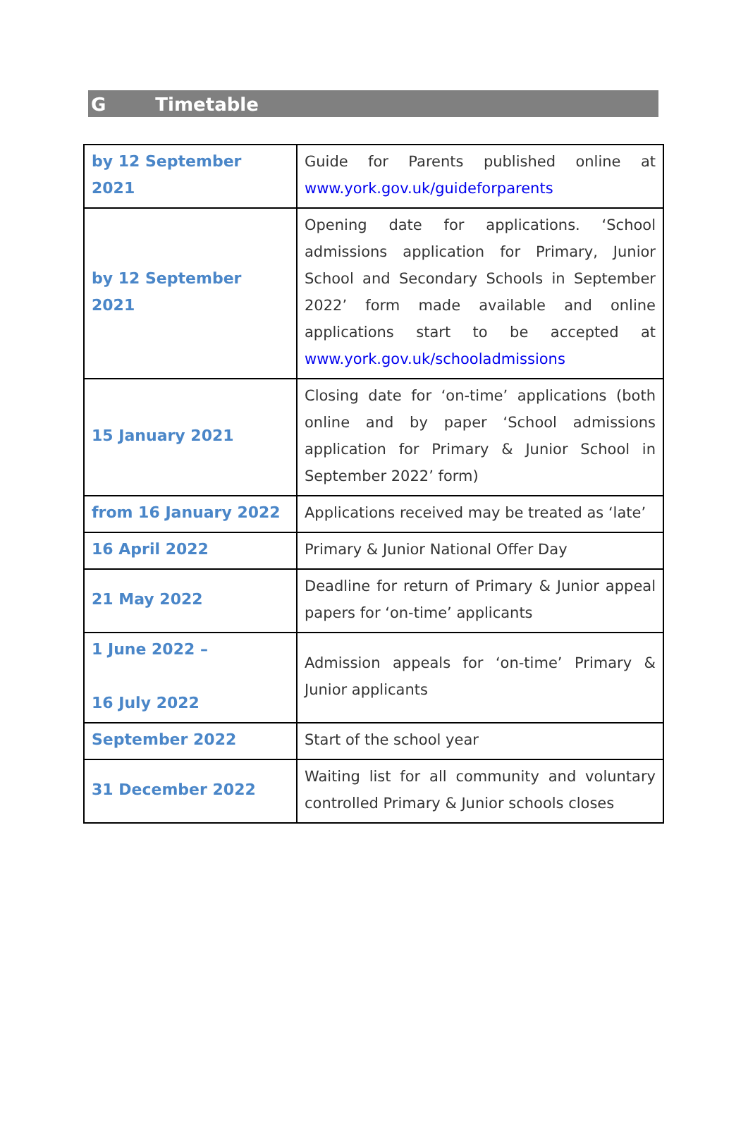G Timetable
| by 12 September 2021 | Guide for Parents published online at www.york.gov.uk/guideforparents |
| by 12 September 2021 | Opening date for applications. ‘School admissions application for Primary, Junior School and Secondary Schools in September 2022’ form made available and online applications start to be accepted at www.york.gov.uk/schooladmissions |
| 15 January 2021 | Closing date for ‘on-time’ applications (both online and by paper ‘School admissions application for Primary & Junior School in September 2022’ form) |
| from 16 January 2022 | Applications received may be treated as ‘late’ |
| 16 April 2022 | Primary & Junior National Offer Day |
| 21 May 2022 | Deadline for return of Primary & Junior appeal papers for ‘on-time’ applicants |
| 1 June 2022 – 16 July 2022 | Admission appeals for ‘on-time’ Primary & Junior applicants |
| September 2022 | Start of the school year |
| 31 December 2022 | Waiting list for all community and voluntary controlled Primary & Junior schools closes |